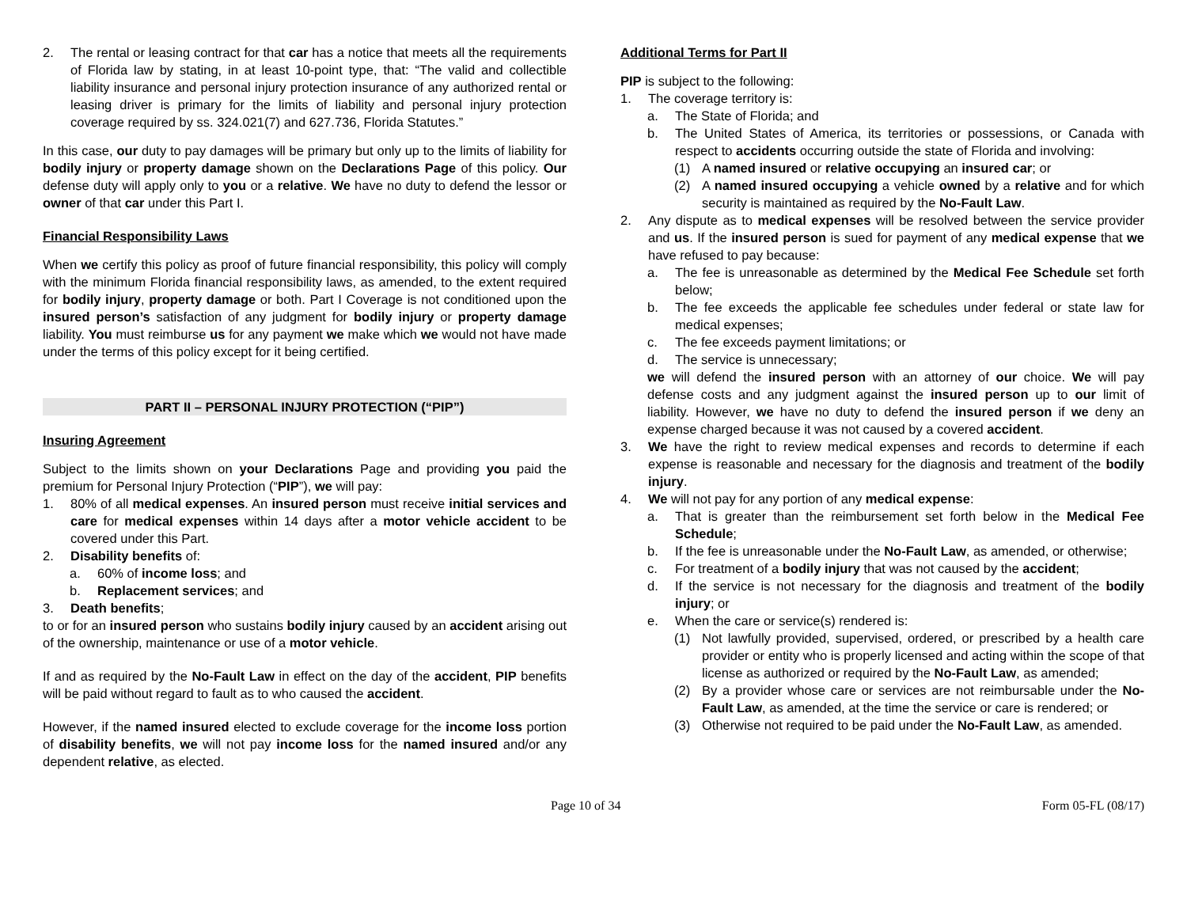2. The rental or leasing contract for that car has a notice that meets all the requirements of Florida law by stating, in at least 10-point type, that: “The valid and collectible liability insurance and personal injury protection insurance of any authorized rental or leasing driver is primary for the limits of liability and personal injury protection coverage required by ss. 324.021(7) and 627.736, Florida Statutes.”
In this case, our duty to pay damages will be primary but only up to the limits of liability for bodily injury or property damage shown on the Declarations Page of this policy. Our defense duty will apply only to you or a relative. We have no duty to defend the lessor or owner of that car under this Part I.
Financial Responsibility Laws
When we certify this policy as proof of future financial responsibility, this policy will comply with the minimum Florida financial responsibility laws, as amended, to the extent required for bodily injury, property damage or both. Part I Coverage is not conditioned upon the insured person’s satisfaction of any judgment for bodily injury or property damage liability. You must reimburse us for any payment we make which we would not have made under the terms of this policy except for it being certified.
PART II – PERSONAL INJURY PROTECTION (“PIP”)
Insuring Agreement
Subject to the limits shown on your Declarations Page and providing you paid the premium for Personal Injury Protection (“PIP”), we will pay:
1. 80% of all medical expenses. An insured person must receive initial services and care for medical expenses within 14 days after a motor vehicle accident to be covered under this Part.
2. Disability benefits of:
a. 60% of income loss; and
b. Replacement services; and
3. Death benefits;
to or for an insured person who sustains bodily injury caused by an accident arising out of the ownership, maintenance or use of a motor vehicle.
If and as required by the No-Fault Law in effect on the day of the accident, PIP benefits will be paid without regard to fault as to who caused the accident.
However, if the named insured elected to exclude coverage for the income loss portion of disability benefits, we will not pay income loss for the named insured and/or any dependent relative, as elected.
Additional Terms for Part II
PIP is subject to the following:
1. The coverage territory is:
a. The State of Florida; and
b. The United States of America, its territories or possessions, or Canada with respect to accidents occurring outside the state of Florida and involving:
(1) A named insured or relative occupying an insured car; or
(2) A named insured occupying a vehicle owned by a relative and for which security is maintained as required by the No-Fault Law.
2. Any dispute as to medical expenses will be resolved between the service provider and us. If the insured person is sued for payment of any medical expense that we have refused to pay because:
a. The fee is unreasonable as determined by the Medical Fee Schedule set forth below;
b. The fee exceeds the applicable fee schedules under federal or state law for medical expenses;
c. The fee exceeds payment limitations; or
d. The service is unnecessary;
we will defend the insured person with an attorney of our choice. We will pay defense costs and any judgment against the insured person up to our limit of liability. However, we have no duty to defend the insured person if we deny an expense charged because it was not caused by a covered accident.
3. We have the right to review medical expenses and records to determine if each expense is reasonable and necessary for the diagnosis and treatment of the bodily injury.
4. We will not pay for any portion of any medical expense:
a. That is greater than the reimbursement set forth below in the Medical Fee Schedule;
b. If the fee is unreasonable under the No-Fault Law, as amended, or otherwise;
c. For treatment of a bodily injury that was not caused by the accident;
d. If the service is not necessary for the diagnosis and treatment of the bodily injury; or
e. When the care or service(s) rendered is:
(1) Not lawfully provided, supervised, ordered, or prescribed by a health care provider or entity who is properly licensed and acting within the scope of that license as authorized or required by the No-Fault Law, as amended;
(2) By a provider whose care or services are not reimbursable under the No-Fault Law, as amended, at the time the service or care is rendered; or
(3) Otherwise not required to be paid under the No-Fault Law, as amended.
Page 10 of 34 Form 05-FL (08/17)